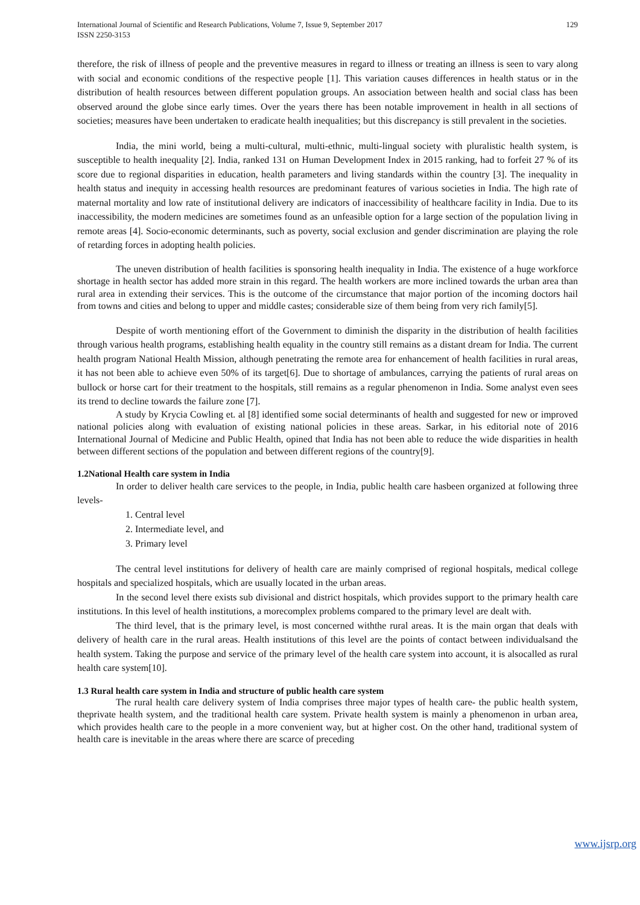International Journal of Scientific and Research Publications, Volume 7, Issue 9, September 2017
ISSN 2250-3153
129
therefore, the risk of illness of people and the preventive measures in regard to illness or treating an illness is seen to vary along with social and economic conditions of the respective people [1]. This variation causes differences in health status or in the distribution of health resources between different population groups. An association between health and social class has been observed around the globe since early times. Over the years there has been notable improvement in health in all sections of societies; measures have been undertaken to eradicate health inequalities; but this discrepancy is still prevalent in the societies.
India, the mini world, being a multi-cultural, multi-ethnic, multi-lingual society with pluralistic health system, is susceptible to health inequality [2]. India, ranked 131 on Human Development Index in 2015 ranking, had to forfeit 27 % of its score due to regional disparities in education, health parameters and living standards within the country [3]. The inequality in health status and inequity in accessing health resources are predominant features of various societies in India. The high rate of maternal mortality and low rate of institutional delivery are indicators of inaccessibility of healthcare facility in India. Due to its inaccessibility, the modern medicines are sometimes found as an unfeasible option for a large section of the population living in remote areas [4]. Socio-economic determinants, such as poverty, social exclusion and gender discrimination are playing the role of retarding forces in adopting health policies.
The uneven distribution of health facilities is sponsoring health inequality in India. The existence of a huge workforce shortage in health sector has added more strain in this regard. The health workers are more inclined towards the urban area than rural area in extending their services. This is the outcome of the circumstance that major portion of the incoming doctors hail from towns and cities and belong to upper and middle castes; considerable size of them being from very rich family[5].
Despite of worth mentioning effort of the Government to diminish the disparity in the distribution of health facilities through various health programs, establishing health equality in the country still remains as a distant dream for India. The current health program National Health Mission, although penetrating the remote area for enhancement of health facilities in rural areas, it has not been able to achieve even 50% of its target[6]. Due to shortage of ambulances, carrying the patients of rural areas on bullock or horse cart for their treatment to the hospitals, still remains as a regular phenomenon in India. Some analyst even sees its trend to decline towards the failure zone [7].
A study by Krycia Cowling et. al [8] identified some social determinants of health and suggested for new or improved national policies along with evaluation of existing national policies in these areas. Sarkar, in his editorial note of 2016 International Journal of Medicine and Public Health, opined that India has not been able to reduce the wide disparities in health between different sections of the population and between different regions of the country[9].
1.2National Health care system in India
In order to deliver health care services to the people, in India, public health care hasbeen organized at following three levels-
1. Central level
2. Intermediate level, and
3. Primary level
The central level institutions for delivery of health care are mainly comprised of regional hospitals, medical college hospitals and specialized hospitals, which are usually located in the urban areas.
In the second level there exists sub divisional and district hospitals, which provides support to the primary health care institutions. In this level of health institutions, a morecomplex problems compared to the primary level are dealt with.
The third level, that is the primary level, is most concerned withthe rural areas. It is the main organ that deals with delivery of health care in the rural areas. Health institutions of this level are the points of contact between individualsand the health system. Taking the purpose and service of the primary level of the health care system into account, it is alsocalled as rural health care system[10].
1.3 Rural health care system in India and structure of public health care system
The rural health care delivery system of India comprises three major types of health care- the public health system, theprivate health system, and the traditional health care system. Private health system is mainly a phenomenon in urban area, which provides health care to the people in a more convenient way, but at higher cost. On the other hand, traditional system of health care is inevitable in the areas where there are scarce of preceding
www.ijsrp.org